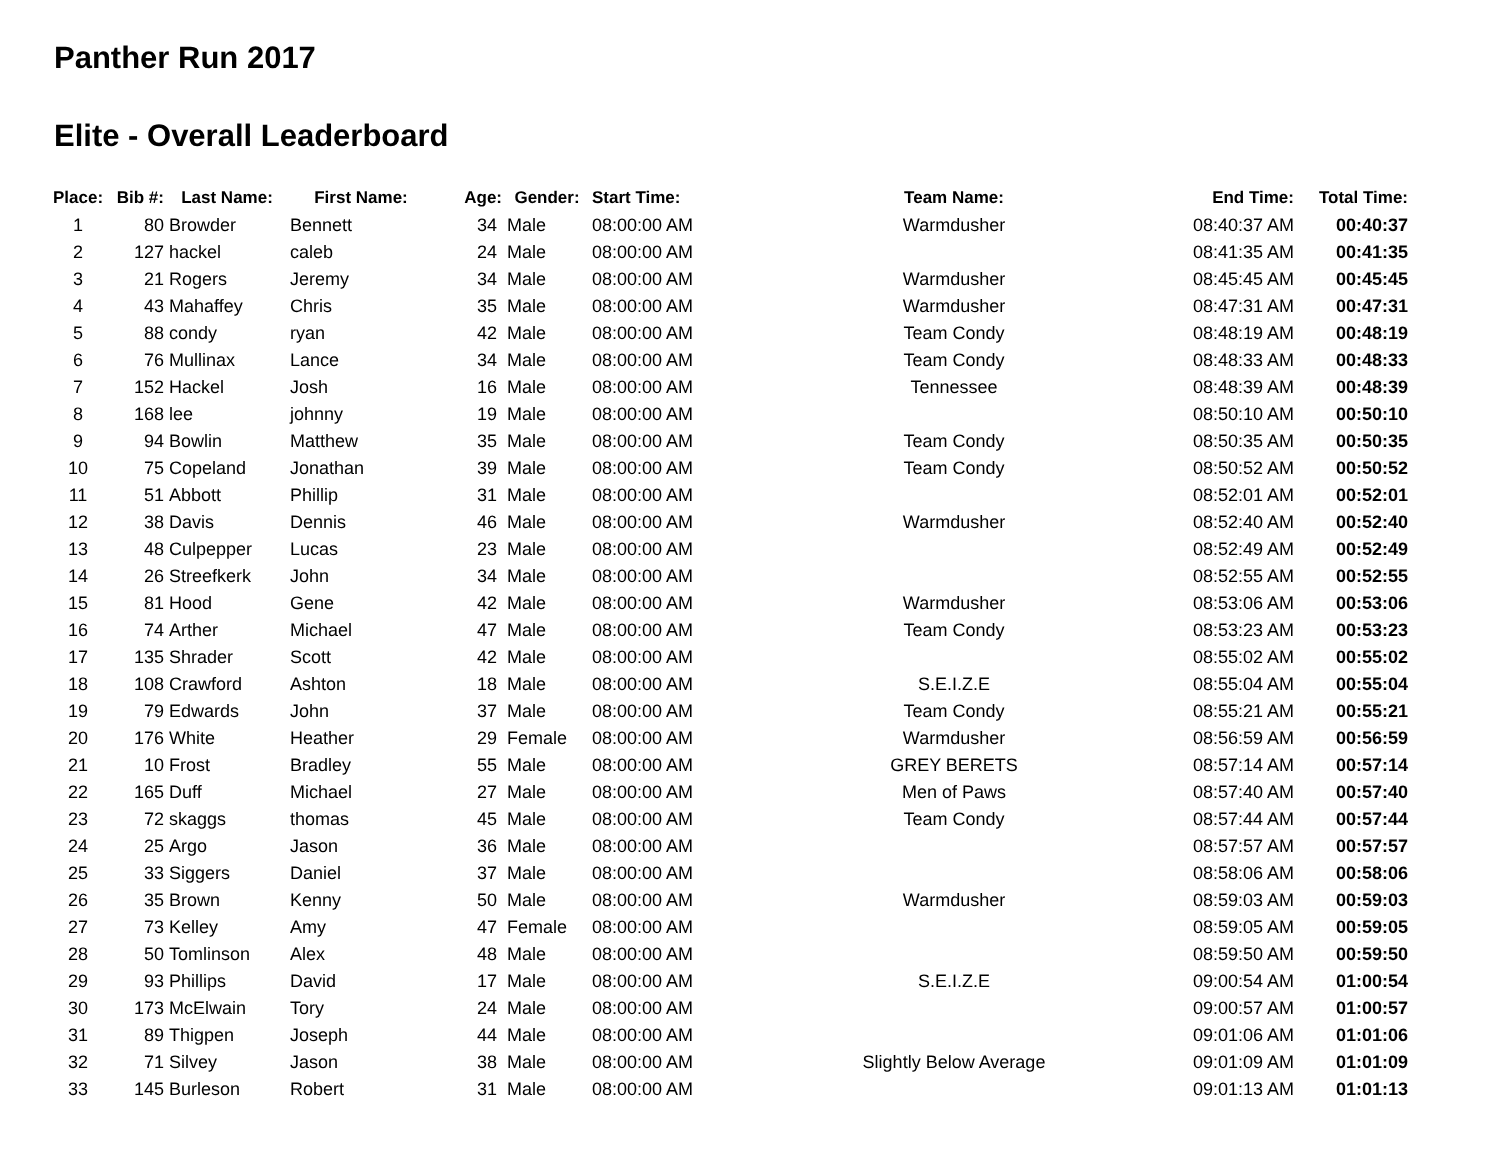Panther Run 2017
Elite - Overall Leaderboard
| Place: | Bib #: | Last Name: | First Name: | Age: | Gender: | Start Time: | Team Name: | End Time: | Total Time: |
| --- | --- | --- | --- | --- | --- | --- | --- | --- | --- |
| 1 | 80 | Browder | Bennett | 34 | Male | 08:00:00 AM | Warmdusher | 08:40:37 AM | 00:40:37 |
| 2 | 127 | hackel | caleb | 24 | Male | 08:00:00 AM | | 08:41:35 AM | 00:41:35 |
| 3 | 21 | Rogers | Jeremy | 34 | Male | 08:00:00 AM | Warmdusher | 08:45:45 AM | 00:45:45 |
| 4 | 43 | Mahaffey | Chris | 35 | Male | 08:00:00 AM | Warmdusher | 08:47:31 AM | 00:47:31 |
| 5 | 88 | condy | ryan | 42 | Male | 08:00:00 AM | Team Condy | 08:48:19 AM | 00:48:19 |
| 6 | 76 | Mullinax | Lance | 34 | Male | 08:00:00 AM | Team Condy | 08:48:33 AM | 00:48:33 |
| 7 | 152 | Hackel | Josh | 16 | Male | 08:00:00 AM | Tennessee | 08:48:39 AM | 00:48:39 |
| 8 | 168 | lee | johnny | 19 | Male | 08:00:00 AM | | 08:50:10 AM | 00:50:10 |
| 9 | 94 | Bowlin | Matthew | 35 | Male | 08:00:00 AM | Team Condy | 08:50:35 AM | 00:50:35 |
| 10 | 75 | Copeland | Jonathan | 39 | Male | 08:00:00 AM | Team Condy | 08:50:52 AM | 00:50:52 |
| 11 | 51 | Abbott | Phillip | 31 | Male | 08:00:00 AM | | 08:52:01 AM | 00:52:01 |
| 12 | 38 | Davis | Dennis | 46 | Male | 08:00:00 AM | Warmdusher | 08:52:40 AM | 00:52:40 |
| 13 | 48 | Culpepper | Lucas | 23 | Male | 08:00:00 AM | | 08:52:49 AM | 00:52:49 |
| 14 | 26 | Streefkerk | John | 34 | Male | 08:00:00 AM | | 08:52:55 AM | 00:52:55 |
| 15 | 81 | Hood | Gene | 42 | Male | 08:00:00 AM | Warmdusher | 08:53:06 AM | 00:53:06 |
| 16 | 74 | Arther | Michael | 47 | Male | 08:00:00 AM | Team Condy | 08:53:23 AM | 00:53:23 |
| 17 | 135 | Shrader | Scott | 42 | Male | 08:00:00 AM | | 08:55:02 AM | 00:55:02 |
| 18 | 108 | Crawford | Ashton | 18 | Male | 08:00:00 AM | S.E.I.Z.E | 08:55:04 AM | 00:55:04 |
| 19 | 79 | Edwards | John | 37 | Male | 08:00:00 AM | Team Condy | 08:55:21 AM | 00:55:21 |
| 20 | 176 | White | Heather | 29 | Female | 08:00:00 AM | Warmdusher | 08:56:59 AM | 00:56:59 |
| 21 | 10 | Frost | Bradley | 55 | Male | 08:00:00 AM | GREY BERETS | 08:57:14 AM | 00:57:14 |
| 22 | 165 | Duff | Michael | 27 | Male | 08:00:00 AM | Men of Paws | 08:57:40 AM | 00:57:40 |
| 23 | 72 | skaggs | thomas | 45 | Male | 08:00:00 AM | Team Condy | 08:57:44 AM | 00:57:44 |
| 24 | 25 | Argo | Jason | 36 | Male | 08:00:00 AM | | 08:57:57 AM | 00:57:57 |
| 25 | 33 | Siggers | Daniel | 37 | Male | 08:00:00 AM | | 08:58:06 AM | 00:58:06 |
| 26 | 35 | Brown | Kenny | 50 | Male | 08:00:00 AM | Warmdusher | 08:59:03 AM | 00:59:03 |
| 27 | 73 | Kelley | Amy | 47 | Female | 08:00:00 AM | | 08:59:05 AM | 00:59:05 |
| 28 | 50 | Tomlinson | Alex | 48 | Male | 08:00:00 AM | | 08:59:50 AM | 00:59:50 |
| 29 | 93 | Phillips | David | 17 | Male | 08:00:00 AM | S.E.I.Z.E | 09:00:54 AM | 01:00:54 |
| 30 | 173 | McElwain | Tory | 24 | Male | 08:00:00 AM | | 09:00:57 AM | 01:00:57 |
| 31 | 89 | Thigpen | Joseph | 44 | Male | 08:00:00 AM | | 09:01:06 AM | 01:01:06 |
| 32 | 71 | Silvey | Jason | 38 | Male | 08:00:00 AM | Slightly Below Average | 09:01:09 AM | 01:01:09 |
| 33 | 145 | Burleson | Robert | 31 | Male | 08:00:00 AM | | 09:01:13 AM | 01:01:13 |